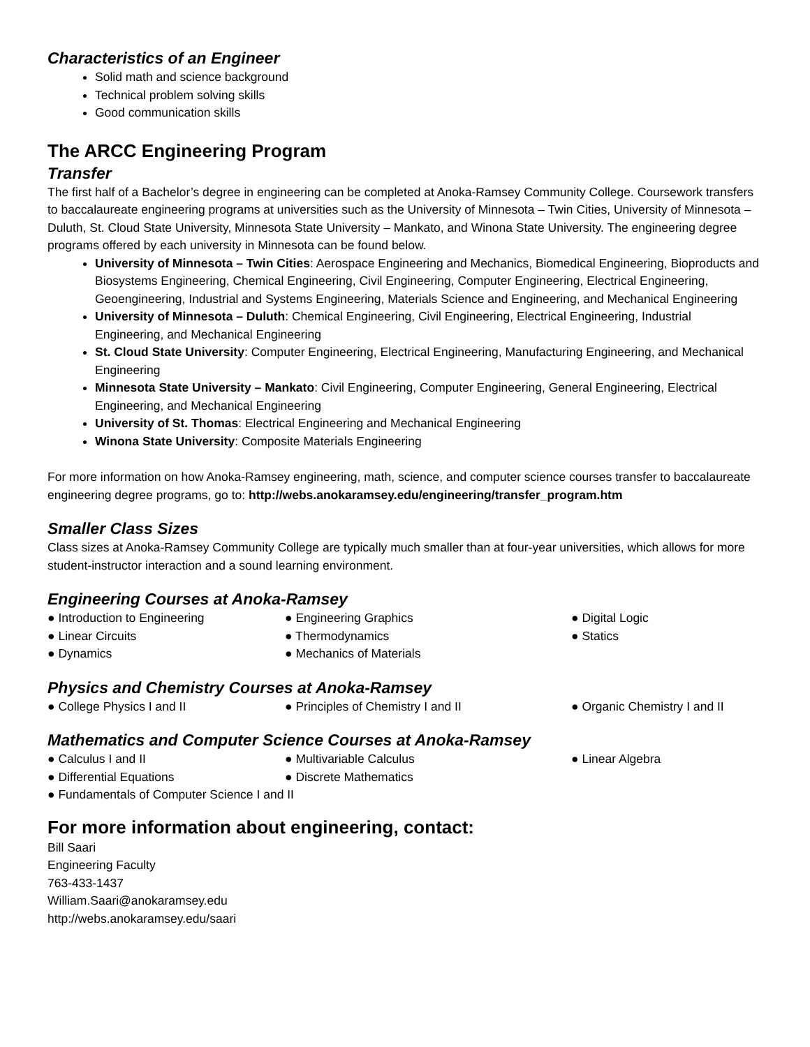Characteristics of an Engineer
Solid math and science background
Technical problem solving skills
Good communication skills
The ARCC Engineering Program
Transfer
The first half of a Bachelor’s degree in engineering can be completed at Anoka-Ramsey Community College. Coursework transfers to baccalaureate engineering programs at universities such as the University of Minnesota – Twin Cities, University of Minnesota – Duluth, St. Cloud State University, Minnesota State University – Mankato, and Winona State University. The engineering degree programs offered by each university in Minnesota can be found below.
University of Minnesota – Twin Cities: Aerospace Engineering and Mechanics, Biomedical Engineering, Bioproducts and Biosystems Engineering, Chemical Engineering, Civil Engineering, Computer Engineering, Electrical Engineering, Geoengineering, Industrial and Systems Engineering, Materials Science and Engineering, and Mechanical Engineering
University of Minnesota – Duluth: Chemical Engineering, Civil Engineering, Electrical Engineering, Industrial Engineering, and Mechanical Engineering
St. Cloud State University: Computer Engineering, Electrical Engineering, Manufacturing Engineering, and Mechanical Engineering
Minnesota State University – Mankato: Civil Engineering, Computer Engineering, General Engineering, Electrical Engineering, and Mechanical Engineering
University of St. Thomas: Electrical Engineering and Mechanical Engineering
Winona State University: Composite Materials Engineering
For more information on how Anoka-Ramsey engineering, math, science, and computer science courses transfer to baccalaureate engineering degree programs, go to: http://webs.anokaramsey.edu/engineering/transfer_program.htm
Smaller Class Sizes
Class sizes at Anoka-Ramsey Community College are typically much smaller than at four-year universities, which allows for more student-instructor interaction and a sound learning environment.
Engineering Courses at Anoka-Ramsey
● Introduction to Engineering ● Engineering Graphics ● Digital Logic ● Linear Circuits ● Thermodynamics ● Statics ● Dynamics ● Mechanics of Materials
Physics and Chemistry Courses at Anoka-Ramsey
● College Physics I and II ● Principles of Chemistry I and II ● Organic Chemistry I and II
Mathematics and Computer Science Courses at Anoka-Ramsey
● Calculus I and II ● Multivariable Calculus ● Linear Algebra ● Differential Equations ● Discrete Mathematics
● Fundamentals of Computer Science I and II
For more information about engineering, contact:
Bill Saari
Engineering Faculty
763-433-1437
William.Saari@anokaramsey.edu
http://webs.anokaramsey.edu/saari